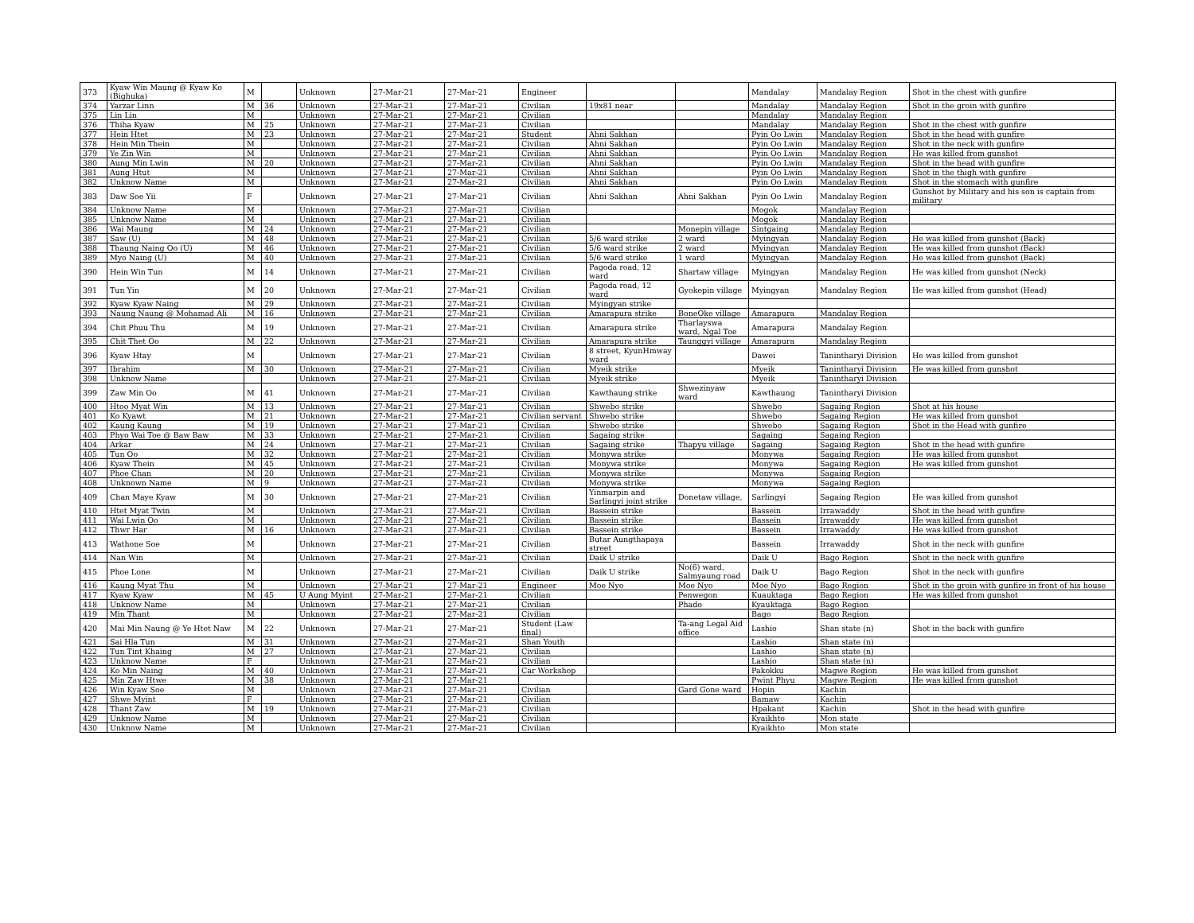| 373 | Kyaw Win Maung @ Kyaw Ko (Bighuka) | M | | Unknown | 27-Mar-21 | 27-Mar-21 | Engineer | | | Mandalay | Mandalay Region | Shot in the chest with gunfire |
| 374 | Yarzar Linn | M | 36 | Unknown | 27-Mar-21 | 27-Mar-21 | Civilian | 19x81 near | | Mandalay | Mandalay Region | Shot in the groin with gunfire |
| 375 | Lin Lin | M | | Unknown | 27-Mar-21 | 27-Mar-21 | Civilian | | | Mandalay | Mandalay Region | |
| 376 | Thiha Kyaw | M | 25 | Unknown | 27-Mar-21 | 27-Mar-21 | Civilian | | | Mandalay | Mandalay Region | Shot in the chest with gunfire |
| 377 | Hein Htet | M | 23 | Unknown | 27-Mar-21 | 27-Mar-21 | Student | Ahni Sakhan | | Pyin Oo Lwin | Mandalay Region | Shot in the head with gunfire |
| 378 | Hein Min Thein | M | | Unknown | 27-Mar-21 | 27-Mar-21 | Civilian | Ahni Sakhan | | Pyin Oo Lwin | Mandalay Region | Shot in the neck with gunfire |
| 379 | Ye Zin Win | M | | Unknown | 27-Mar-21 | 27-Mar-21 | Civilian | Ahni Sakhan | | Pyin Oo Lwin | Mandalay Region | He was killed from gunshot |
| 380 | Aung Min Lwin | M | 20 | Unknown | 27-Mar-21 | 27-Mar-21 | Civilian | Ahni Sakhan | | Pyin Oo Lwin | Mandalay Region | Shot in the head with gunfire |
| 381 | Aung Htut | M | | Unknown | 27-Mar-21 | 27-Mar-21 | Civilian | Ahni Sakhan | | Pyin Oo Lwin | Mandalay Region | Shot in the thigh with gunfire |
| 382 | Unknow Name | M | | Unknown | 27-Mar-21 | 27-Mar-21 | Civilian | Ahni Sakhan | | Pyin Oo Lwin | Mandalay Region | Shot in the stomach with gunfire |
| 383 | Daw Soe Yii | F | | Unknown | 27-Mar-21 | 27-Mar-21 | Civilian | Ahni Sakhan | Ahni Sakhan | Pyin Oo Lwin | Mandalay Region | Gunshot by Military and his son is captain from military |
| 384 | Unknow Name | M | | Unknown | 27-Mar-21 | 27-Mar-21 | Civilian | | | Mogok | Mandalay Region | |
| 385 | Unknow Name | M | | Unknown | 27-Mar-21 | 27-Mar-21 | Civilian | | | Mogok | Mandalay Region | |
| 386 | Wai Maung | M | 24 | Unknown | 27-Mar-21 | 27-Mar-21 | Civilian | | Monepin village | Sintgaing | Mandalay Region | |
| 387 | Saw (U) | M | 48 | Unknown | 27-Mar-21 | 27-Mar-21 | Civilian | 5/6 ward strike | 2 ward | Myingyan | Mandalay Region | He was killed from gunshot (Back) |
| 388 | Thaung Naing Oo (U) | M | 46 | Unknown | 27-Mar-21 | 27-Mar-21 | Civilian | 5/6 ward strike | 2 ward | Myingyan | Mandalay Region | He was killed from gunshot (Back) |
| 389 | Myo Naing (U) | M | 40 | Unknown | 27-Mar-21 | 27-Mar-21 | Civilian | 5/6 ward strike | 1 ward | Myingyan | Mandalay Region | He was killed from gunshot (Back) |
| 390 | Hein Win Tun | M | 14 | Unknown | 27-Mar-21 | 27-Mar-21 | Civilian | Pagoda road, 12 ward | Shartaw village | Myingyan | Mandalay Region | He was killed from gunshot (Neck) |
| 391 | Tun Yin | M | 20 | Unknown | 27-Mar-21 | 27-Mar-21 | Civilian | Pagoda road, 12 ward | Gyokepin village | Myingyan | Mandalay Region | He was killed from gunshot (Head) |
| 392 | Kyaw Kyaw Naing | M | 29 | Unknown | 27-Mar-21 | 27-Mar-21 | Civilian | Myingyan strike | | | | |
| 393 | Naung Naung @ Mohamad Ali | M | 16 | Unknown | 27-Mar-21 | 27-Mar-21 | Civilian | Amarapura strike | BoneOke village | Amarapura | Mandalay Region | |
| 394 | Chit Phuu Thu | M | 19 | Unknown | 27-Mar-21 | 27-Mar-21 | Civilian | Amarapura strike | Tharlayswa ward, Ngal Toe | Amarapura | Mandalay Region | |
| 395 | Chit Thet Oo | M | 22 | Unknown | 27-Mar-21 | 27-Mar-21 | Civilian | Amarapura strike | Taunggyi village | Amarapura | Mandalay Region | |
| 396 | Kyaw Htay | M | | Unknown | 27-Mar-21 | 27-Mar-21 | Civilian | 8 street, KyunHmway ward | | Dawei | Tanintharyi Division | He was killed from gunshot |
| 397 | Ibrahim | M | 30 | Unknown | 27-Mar-21 | 27-Mar-21 | Civilian | Myeik strike | | Myeik | Tanintharyi Division | He was killed from gunshot |
| 398 | Unknow Name | | | Unknown | 27-Mar-21 | 27-Mar-21 | Civilian | Myeik strike | | Myeik | Tanintharyi Division | |
| 399 | Zaw Min Oo | M | 41 | Unknown | 27-Mar-21 | 27-Mar-21 | Civilian | Kawthaung strike | Shwezinyaw ward | Kawthaung | Tanintharyi Division | |
| 400 | Htoo Myat Win | M | 13 | Unknown | 27-Mar-21 | 27-Mar-21 | Civilian | Shwebo strike | | Shwebo | Sagaing Region | Shot at his house |
| 401 | Ko Kyawt | M | 21 | Unknown | 27-Mar-21 | 27-Mar-21 | Civilian servant | Shwebo strike | | Shwebo | Sagaing Region | He was killed from gunshot |
| 402 | Kaung Kaung | M | 19 | Unknown | 27-Mar-21 | 27-Mar-21 | Civilian | Shwebo strike | | Shwebo | Sagaing Region | Shot in the Head with gunfire |
| 403 | Phyo Wai Toe @ Baw Baw | M | 33 | Unknown | 27-Mar-21 | 27-Mar-21 | Civilian | Sagaing strike | | Sagaing | Sagaing Region | |
| 404 | Arkar | M | 24 | Unknown | 27-Mar-21 | 27-Mar-21 | Civilian | Sagaing strike | Thapyu village | Sagaing | Sagaing Region | Shot in the head with gunfire |
| 405 | Tun Oo | M | 32 | Unknown | 27-Mar-21 | 27-Mar-21 | Civilian | Monywa strike | | Monywa | Sagaing Region | He was killed from gunshot |
| 406 | Kyaw Thein | M | 45 | Unknown | 27-Mar-21 | 27-Mar-21 | Civilian | Monywa strike | | Monywa | Sagaing Region | He was killed from gunshot |
| 407 | Phoe Chan | M | 20 | Unknown | 27-Mar-21 | 27-Mar-21 | Civilian | Monywa strike | | Monywa | Sagaing Region | |
| 408 | Unknown Name | M | 9 | Unknown | 27-Mar-21 | 27-Mar-21 | Civilian | Monywa strike | | Monywa | Sagaing Region | |
| 409 | Chan Maye Kyaw | M | 30 | Unknown | 27-Mar-21 | 27-Mar-21 | Civilian | Yinmarpin and Sarlingyi joint strike | Donetaw village, | Sarlingyi | Sagaing Region | He was killed from gunshot |
| 410 | Htet Myat Twin | M | | Unknown | 27-Mar-21 | 27-Mar-21 | Civilian | Bassein strike | | Bassein | Irrawaddy | Shot in the head with gunfire |
| 411 | Wai Lwin Oo | M | | Unknown | 27-Mar-21 | 27-Mar-21 | Civilian | Bassein strike | | Bassein | Irrawaddy | He was killed from gunshot |
| 412 | Thwr Har | M | 16 | Unknown | 27-Mar-21 | 27-Mar-21 | Civilian | Bassein strike | | Bassein | Irrawaddy | He was killed from gunshot |
| 413 | Wathone Soe | M | | Unknown | 27-Mar-21 | 27-Mar-21 | Civilian | Butar Aungthapaya street | | Bassein | Irrawaddy | Shot in the neck with gunfire |
| 414 | Nan Win | M | | Unknown | 27-Mar-21 | 27-Mar-21 | Civilian | Daik U strike | | Daik U | Bago Region | Shot in the neck with gunfire |
| 415 | Phoe Lone | M | | Unknown | 27-Mar-21 | 27-Mar-21 | Civilian | Daik U strike | No(6) ward, Salmyaung road | Daik U | Bago Region | Shot in the neck with gunfire |
| 416 | Kaung Myat Thu | M | | Unknown | 27-Mar-21 | 27-Mar-21 | Engineer | Moe Nyo | Moe Nyo | Moe Nyo | Bago Region | Shot in the groin with gunfire in front of his house |
| 417 | Kyaw Kyaw | M | 45 | U Aung Myint | 27-Mar-21 | 27-Mar-21 | Civilian | | Penwegon | Kuauktaga | Bago Region | He was killed from gunshot |
| 418 | Unknow Name | M | | Unknown | 27-Mar-21 | 27-Mar-21 | Civilian | | Phado | Kyauktaga | Bago Region | |
| 419 | Min Thant | M | | Unknown | 27-Mar-21 | 27-Mar-21 | Civilian | | | Bago | Bago Region | |
| 420 | Mai Min Naung @ Ye Htet Naw | M | 22 | Unknown | 27-Mar-21 | 27-Mar-21 | Student (Law final) | | Ta-ang Legal Aid office | Lashio | Shan state (n) | Shot in the back with gunfire |
| 421 | Sai Hla Tun | M | 31 | Unknown | 27-Mar-21 | 27-Mar-21 | Shan Youth | | | Lashio | Shan state (n) | |
| 422 | Tun Tint Khaing | M | 27 | Unknown | 27-Mar-21 | 27-Mar-21 | Civilian | | | Lashio | Shan state (n) | |
| 423 | Unknow Name | F | | Unknown | 27-Mar-21 | 27-Mar-21 | Civilian | | | Lashio | Shan state (n) | |
| 424 | Ko Min Naing | M | 40 | Unknown | 27-Mar-21 | 27-Mar-21 | Car Workshop | | | Pakokku | Magwe Region | He was killed from gunshot |
| 425 | Min Zaw Htwe | M | 38 | Unknown | 27-Mar-21 | 27-Mar-21 | | | | Pwint Phyu | Magwe Region | He was killed from gunshot |
| 426 | Win Kyaw Soe | M | | Unknown | 27-Mar-21 | 27-Mar-21 | Civilian | | Gard Gone ward | Hopin | Kachin | |
| 427 | Shwe Myint | F | | Unknown | 27-Mar-21 | 27-Mar-21 | Civilian | | | Bamaw | Kachin | |
| 428 | Thant Zaw | M | 19 | Unknown | 27-Mar-21 | 27-Mar-21 | Civilian | | | Hpakant | Kachin | Shot in the head with gunfire |
| 429 | Unknow Name | M | | Unknown | 27-Mar-21 | 27-Mar-21 | Civilian | | | Kyaikhto | Mon state | |
| 430 | Unknow Name | M | | Unknown | 27-Mar-21 | 27-Mar-21 | Civilian | | | Kyaikhto | Mon state | |